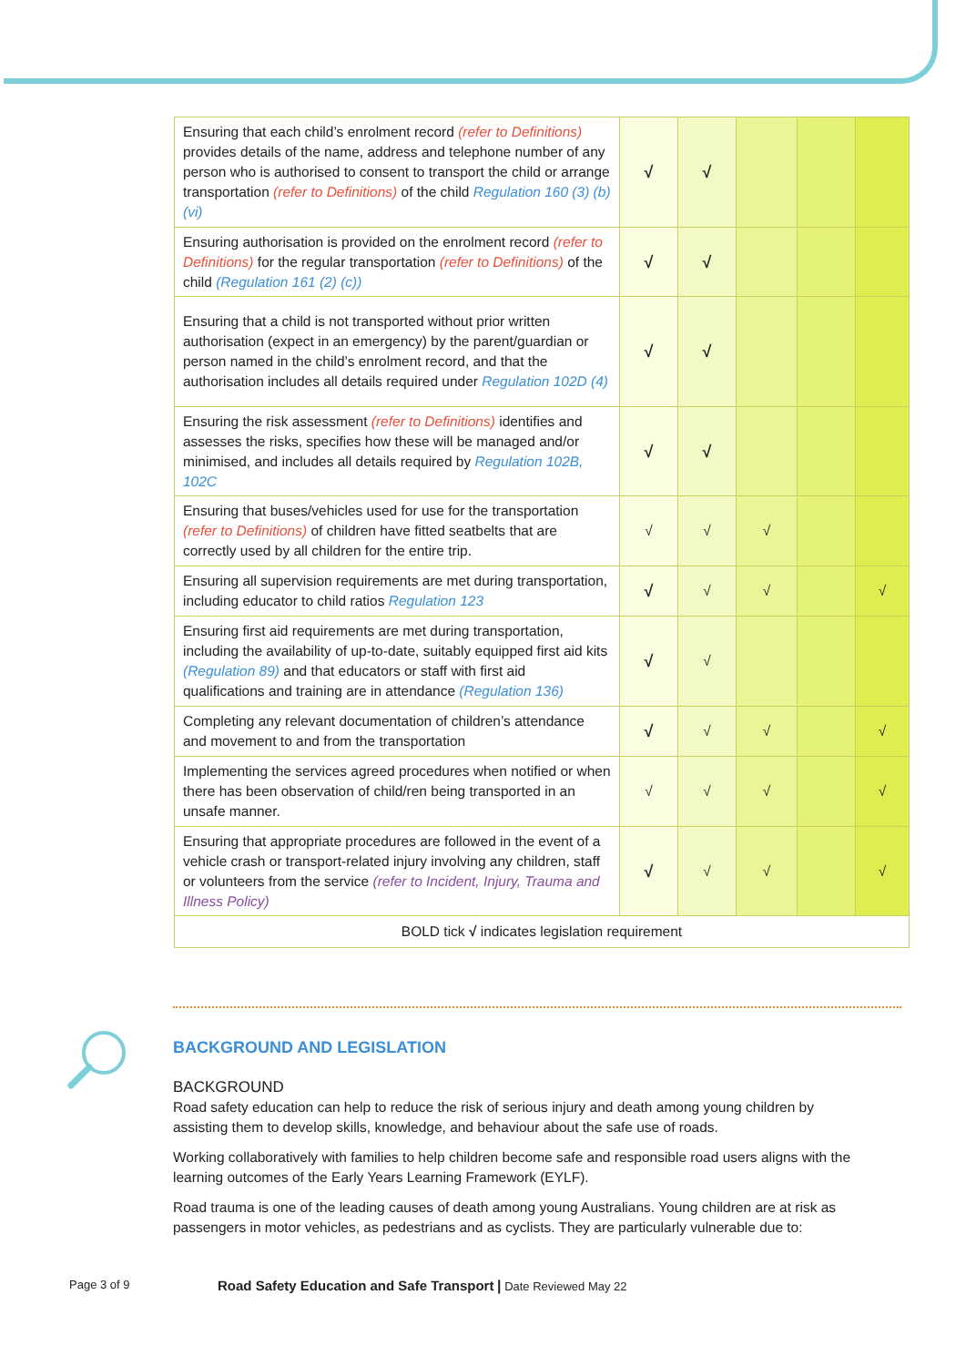| Ensuring that each child’s enrolment record (refer to Definitions) provides details of the name, address and telephone number of any person who is authorised to consent to transport the child or arrange transportation (refer to Definitions) of the child Regulation 160 (3) (b)(vi) | √ | √ | | | |
| Ensuring authorisation is provided on the enrolment record (refer to Definitions) for the regular transportation (refer to Definitions) of the child (Regulation 161 (2) (c)) | √ | √ | | | |
| Ensuring that a child is not transported without prior written authorisation (expect in an emergency) by the parent/guardian or person named in the child’s enrolment record, and that the authorisation includes all details required under Regulation 102D (4) | √ | √ | | | |
| Ensuring the risk assessment (refer to Definitions) identifies and assesses the risks, specifies how these will be managed and/or minimised, and includes all details required by Regulation 102B, 102C | √ | √ | | | |
| Ensuring that buses/vehicles used for use for the transportation (refer to Definitions) of children have fitted seatbelts that are correctly used by all children for the entire trip. | √ | √ | √ | | |
| Ensuring all supervision requirements are met during transportation, including educator to child ratios Regulation 123 | √ | √ | √ | | √ |
| Ensuring first aid requirements are met during transportation, including the availability of up-to-date, suitably equipped first aid kits (Regulation 89) and that educators or staff with first aid qualifications and training are in attendance (Regulation 136) | √ | √ | | | |
| Completing any relevant documentation of children’s attendance and movement to and from the transportation | √ | √ | √ | | √ |
| Implementing the services agreed procedures when notified or when there has been observation of child/ren being transported in an unsafe manner. | √ | √ | √ | | √ |
| Ensuring that appropriate procedures are followed in the event of a vehicle crash or transport-related injury involving any children, staff or volunteers from the service (refer to Incident, Injury, Trauma and Illness Policy) | √ | √ | √ | | √ |
| BOLD tick √ indicates legislation requirement | | | | | |
BACKGROUND AND LEGISLATION
BACKGROUND
Road safety education can help to reduce the risk of serious injury and death among young children by assisting them to develop skills, knowledge, and behaviour about the safe use of roads.
Working collaboratively with families to help children become safe and responsible road users aligns with the learning outcomes of the Early Years Learning Framework (EYLF).
Road trauma is one of the leading causes of death among young Australians. Young children are at risk as passengers in motor vehicles, as pedestrians and as cyclists. They are particularly vulnerable due to:
Page 3 of 9
Road Safety Education and Safe Transport | Date Reviewed May 22